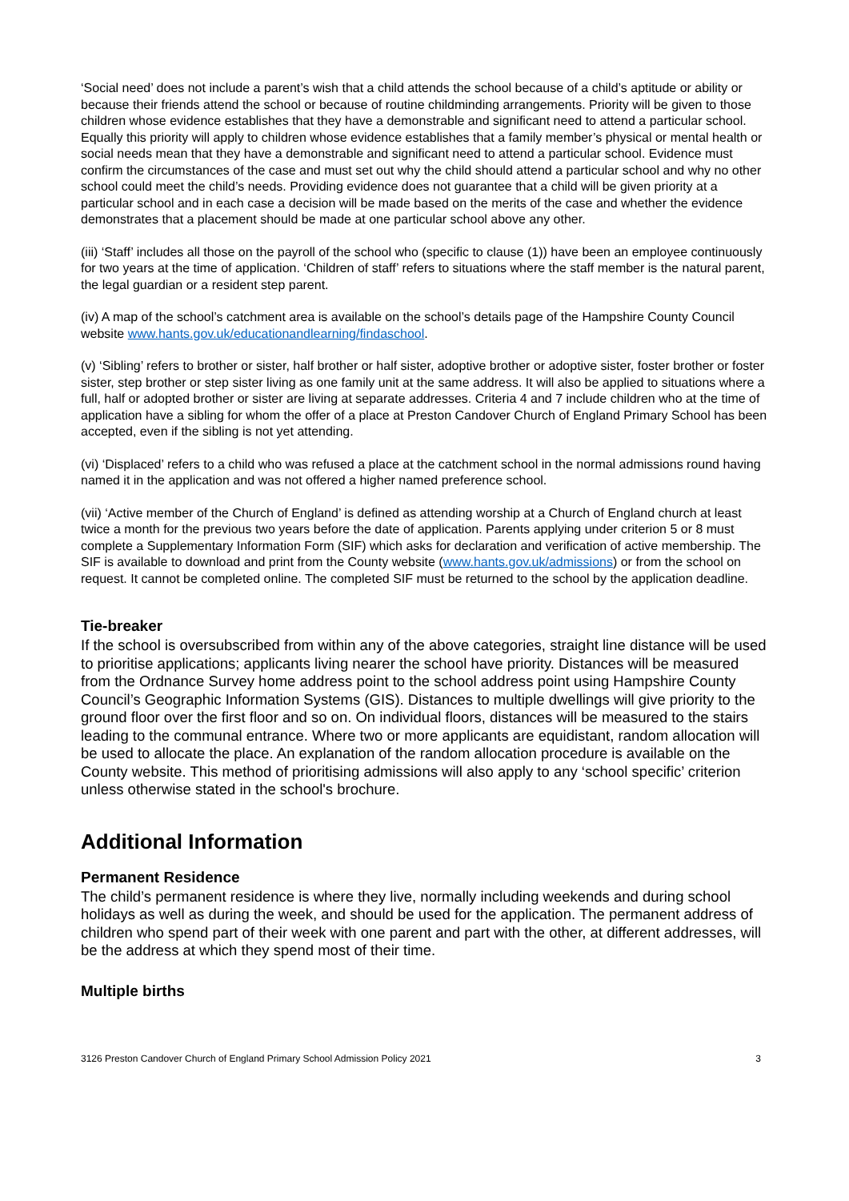‘Social need’ does not include a parent’s wish that a child attends the school because of a child’s aptitude or ability or because their friends attend the school or because of routine childminding arrangements. Priority will be given to those children whose evidence establishes that they have a demonstrable and significant need to attend a particular school. Equally this priority will apply to children whose evidence establishes that a family member’s physical or mental health or social needs mean that they have a demonstrable and significant need to attend a particular school. Evidence must confirm the circumstances of the case and must set out why the child should attend a particular school and why no other school could meet the child’s needs. Providing evidence does not guarantee that a child will be given priority at a particular school and in each case a decision will be made based on the merits of the case and whether the evidence demonstrates that a placement should be made at one particular school above any other.
(iii) ‘Staff’ includes all those on the payroll of the school who (specific to clause (1)) have been an employee continuously for two years at the time of application. ‘Children of staff’ refers to situations where the staff member is the natural parent, the legal guardian or a resident step parent.
(iv) A map of the school’s catchment area is available on the school’s details page of the Hampshire County Council website www.hants.gov.uk/educationandlearning/findaschool.
(v) ‘Sibling’ refers to brother or sister, half brother or half sister, adoptive brother or adoptive sister, foster brother or foster sister, step brother or step sister living as one family unit at the same address. It will also be applied to situations where a full, half or adopted brother or sister are living at separate addresses. Criteria 4 and 7 include children who at the time of application have a sibling for whom the offer of a place at Preston Candover Church of England Primary School has been accepted, even if the sibling is not yet attending.
(vi) ‘Displaced’ refers to a child who was refused a place at the catchment school in the normal admissions round having named it in the application and was not offered a higher named preference school.
(vii) ‘Active member of the Church of England’ is defined as attending worship at a Church of England church at least twice a month for the previous two years before the date of application. Parents applying under criterion 5 or 8 must complete a Supplementary Information Form (SIF) which asks for declaration and verification of active membership. The SIF is available to download and print from the County website (www.hants.gov.uk/admissions) or from the school on request. It cannot be completed online. The completed SIF must be returned to the school by the application deadline.
Tie-breaker
If the school is oversubscribed from within any of the above categories, straight line distance will be used to prioritise applications; applicants living nearer the school have priority. Distances will be measured from the Ordnance Survey home address point to the school address point using Hampshire County Council’s Geographic Information Systems (GIS). Distances to multiple dwellings will give priority to the ground floor over the first floor and so on. On individual floors, distances will be measured to the stairs leading to the communal entrance. Where two or more applicants are equidistant, random allocation will be used to allocate the place. An explanation of the random allocation procedure is available on the County website. This method of prioritising admissions will also apply to any ‘school specific’ criterion unless otherwise stated in the school's brochure.
Additional Information
Permanent Residence
The child’s permanent residence is where they live, normally including weekends and during school holidays as well as during the week, and should be used for the application. The permanent address of children who spend part of their week with one parent and part with the other, at different addresses, will be the address at which they spend most of their time.
Multiple births
3126 Preston Candover Church of England Primary School Admission Policy 2021 3